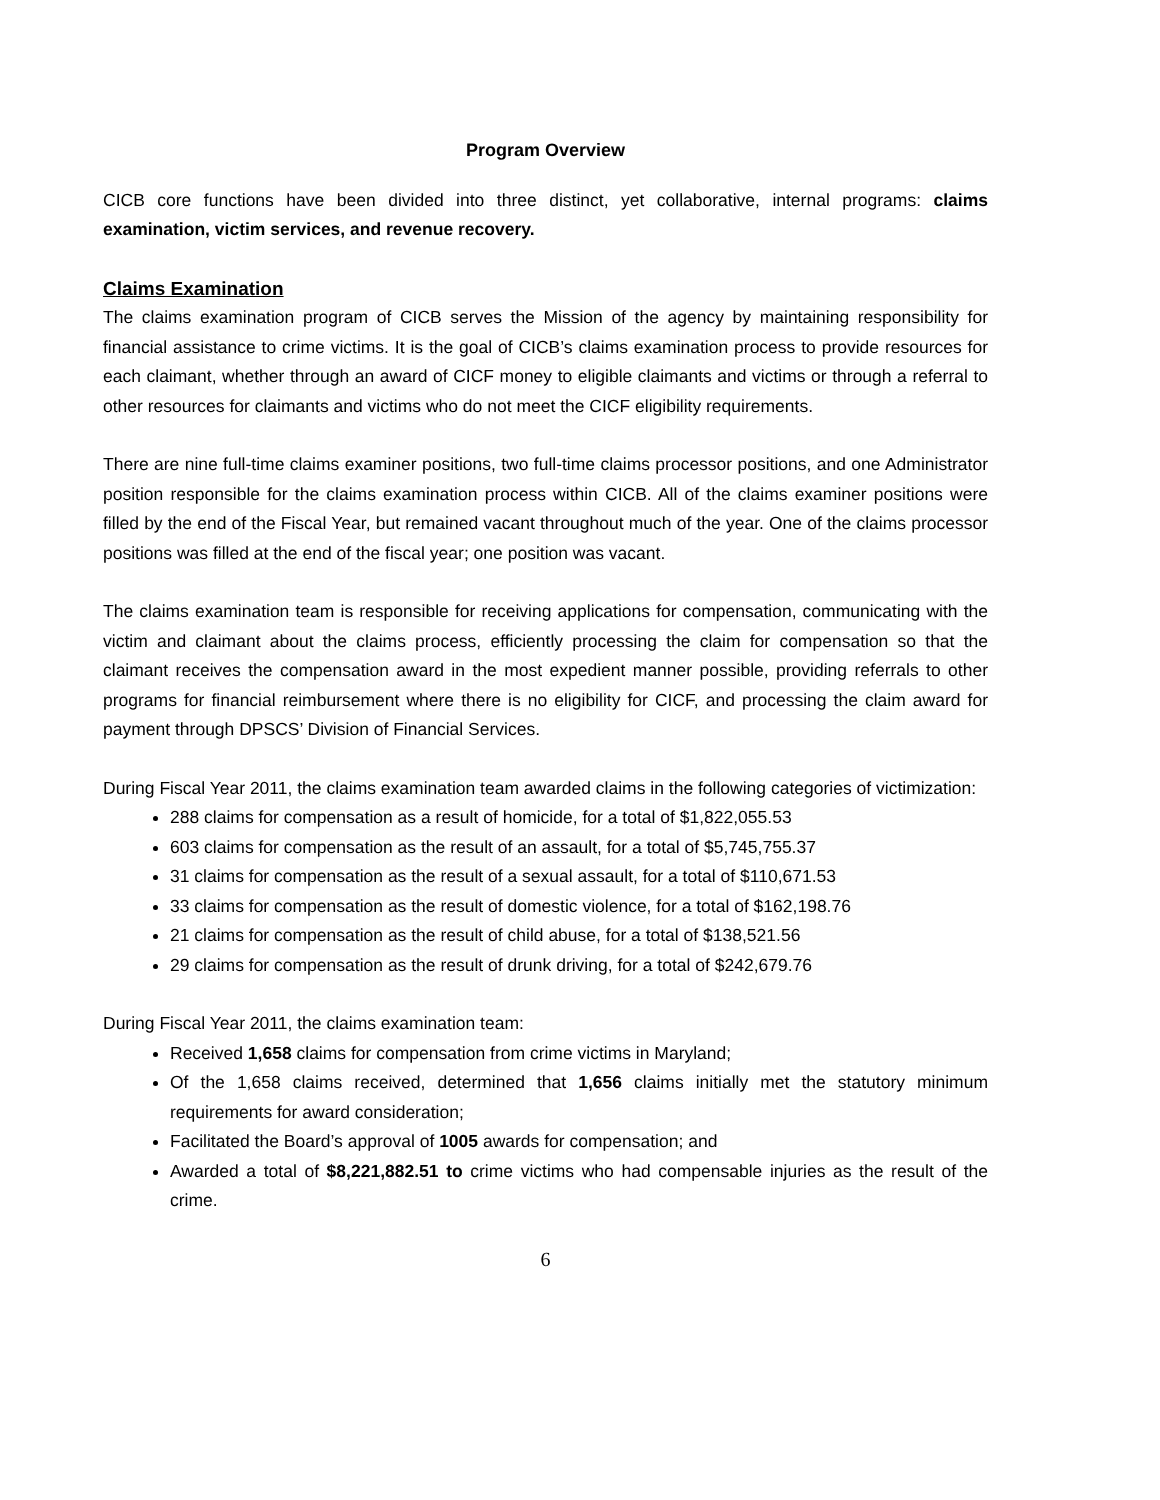Program Overview
CICB core functions have been divided into three distinct, yet collaborative, internal programs: claims examination, victim services, and revenue recovery.
Claims Examination
The claims examination program of CICB serves the Mission of the agency by maintaining responsibility for financial assistance to crime victims. It is the goal of CICB’s claims examination process to provide resources for each claimant, whether through an award of CICF money to eligible claimants and victims or through a referral to other resources for claimants and victims who do not meet the CICF eligibility requirements.
There are nine full-time claims examiner positions, two full-time claims processor positions, and one Administrator position responsible for the claims examination process within CICB. All of the claims examiner positions were filled by the end of the Fiscal Year, but remained vacant throughout much of the year. One of the claims processor positions was filled at the end of the fiscal year; one position was vacant.
The claims examination team is responsible for receiving applications for compensation, communicating with the victim and claimant about the claims process, efficiently processing the claim for compensation so that the claimant receives the compensation award in the most expedient manner possible, providing referrals to other programs for financial reimbursement where there is no eligibility for CICF, and processing the claim award for payment through DPSCS’ Division of Financial Services.
During Fiscal Year 2011, the claims examination team awarded claims in the following categories of victimization:
288 claims for compensation as a result of homicide, for a total of $1,822,055.53
603 claims for compensation as the result of an assault, for a total of $5,745,755.37
31 claims for compensation as the result of a sexual assault, for a total of $110,671.53
33 claims for compensation as the result of domestic violence, for a total of $162,198.76
21 claims for compensation as the result of child abuse, for a total of $138,521.56
29 claims for compensation as the result of drunk driving, for a total of $242,679.76
During Fiscal Year 2011, the claims examination team:
Received 1,658 claims for compensation from crime victims in Maryland;
Of the 1,658 claims received, determined that 1,656 claims initially met the statutory minimum requirements for award consideration;
Facilitated the Board’s approval of 1005 awards for compensation; and
Awarded a total of $8,221,882.51 to crime victims who had compensable injuries as the result of the crime.
6